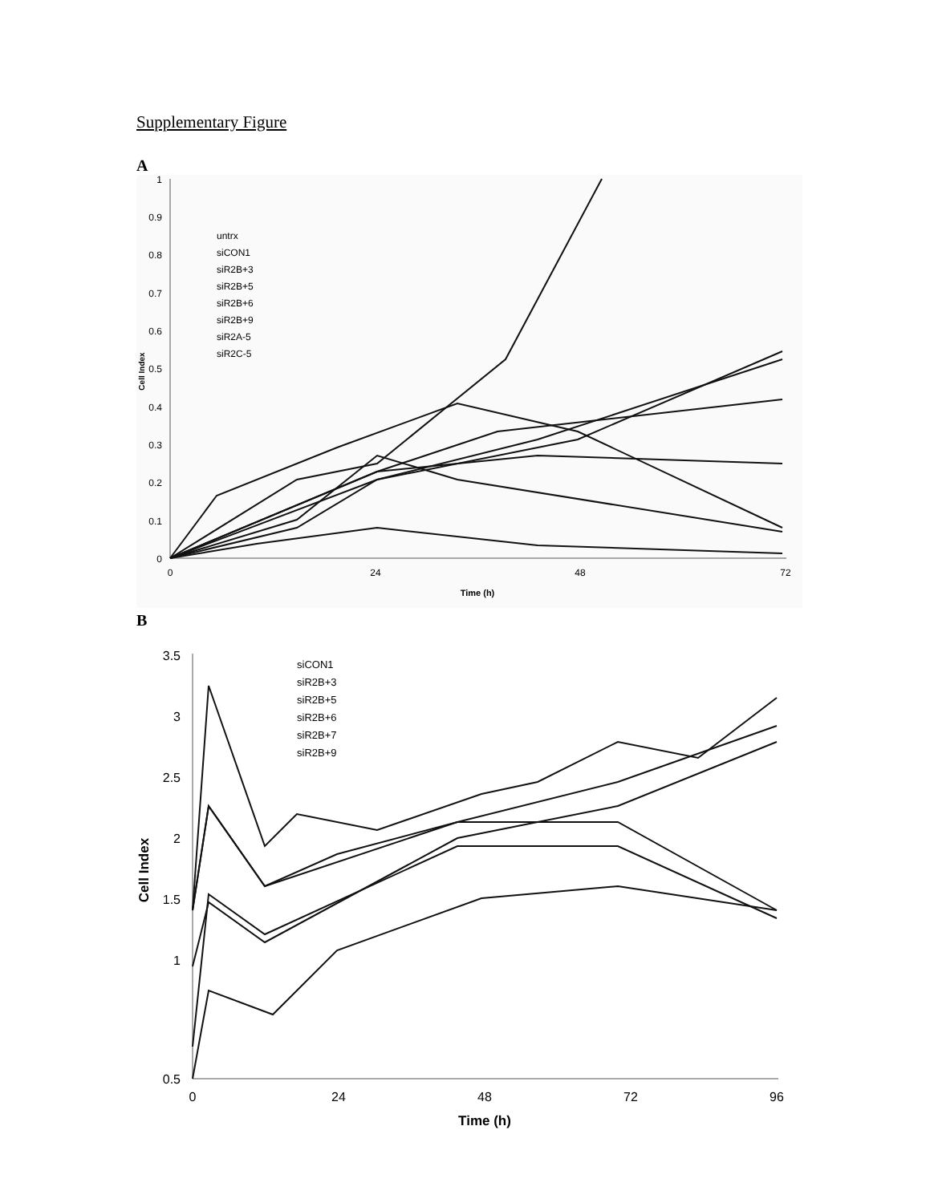Supplementary Figure
A
1
0.9
0.8
0.7
0.6
0.5
0.4
0.3
0.2
0.1
0
0
24
48
72
Time (h)
Cell Index
untrx
siCON1
siR2B+3
siR2B+5
siR2B+6
siR2B+9
siR2A-5
siR2C-5
B
3.5
3
2.5
2
1.5
1
0.5
0
24
48
72
96
Time (h)
Cell Index
siCON1
siR2B+3
siR2B+5
siR2B+6
siR2B+7
siR2B+9